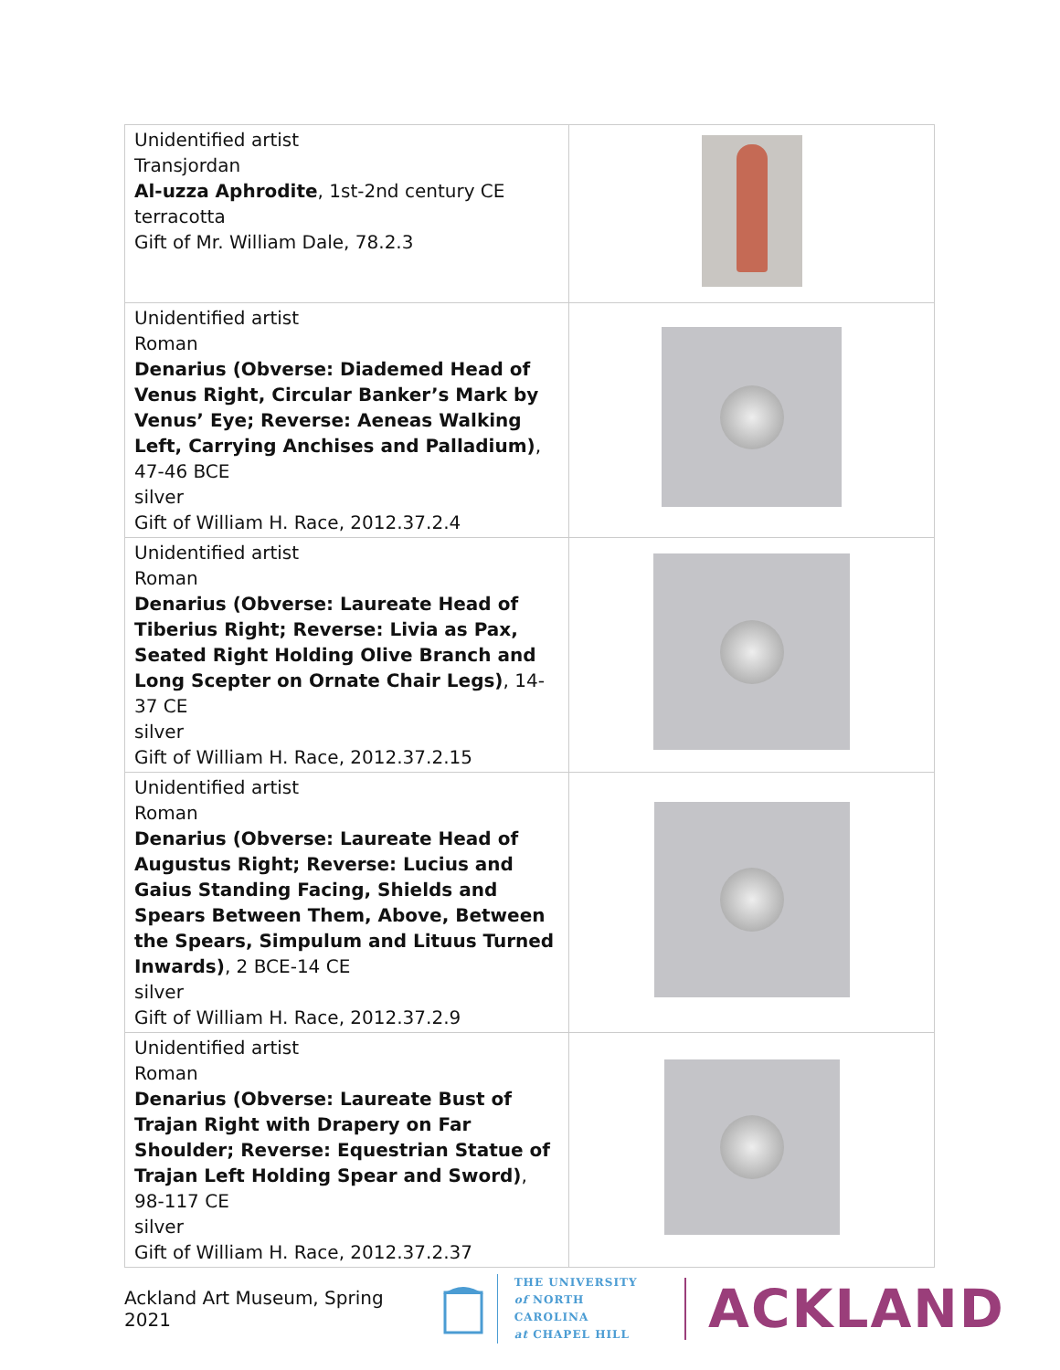| Unidentified artist Transjordan Al-uzza Aphrodite , 1st-2nd century CE terracotta Gift of Mr. William Dale, 78.2.3 | |
| Unidentified artist Roman Denarius (Obverse: Diademed Head of Venus Right, Circular Banker’s Mark by Venus’ Eye; Reverse: Aeneas Walking Left, Carrying Anchises and Palladium) , 47-46 BCE silver Gift of William H. Race, 2012.37.2.4 | |
| Unidentified artist Roman Denarius (Obverse: Laureate Head of Tiberius Right; Reverse: Livia as Pax, Seated Right Holding Olive Branch and Long Scepter on Ornate Chair Legs) , 14-37 CE silver Gift of William H. Race, 2012.37.2.15 | |
| Unidentified artist Roman Denarius (Obverse: Laureate Head of Augustus Right; Reverse: Lucius and Gaius Standing Facing, Shields and Spears Between Them, Above, Between the Spears, Simpulum and Lituus Turned Inwards) , 2 BCE-14 CE silver Gift of William H. Race, 2012.37.2.9 | |
| Unidentified artist Roman Denarius (Obverse: Laureate Bust of Trajan Right with Drapery on Far Shoulder; Reverse: Equestrian Statue of Trajan Left Holding Spear and Sword) , 98-117 CE silver Gift of William H. Race, 2012.37.2.37 | |
Ackland Art Museum, Spring 2021
THE UNIVERSITY
of NORTH CAROLINA
at CHAPEL HILL
ACKLAND